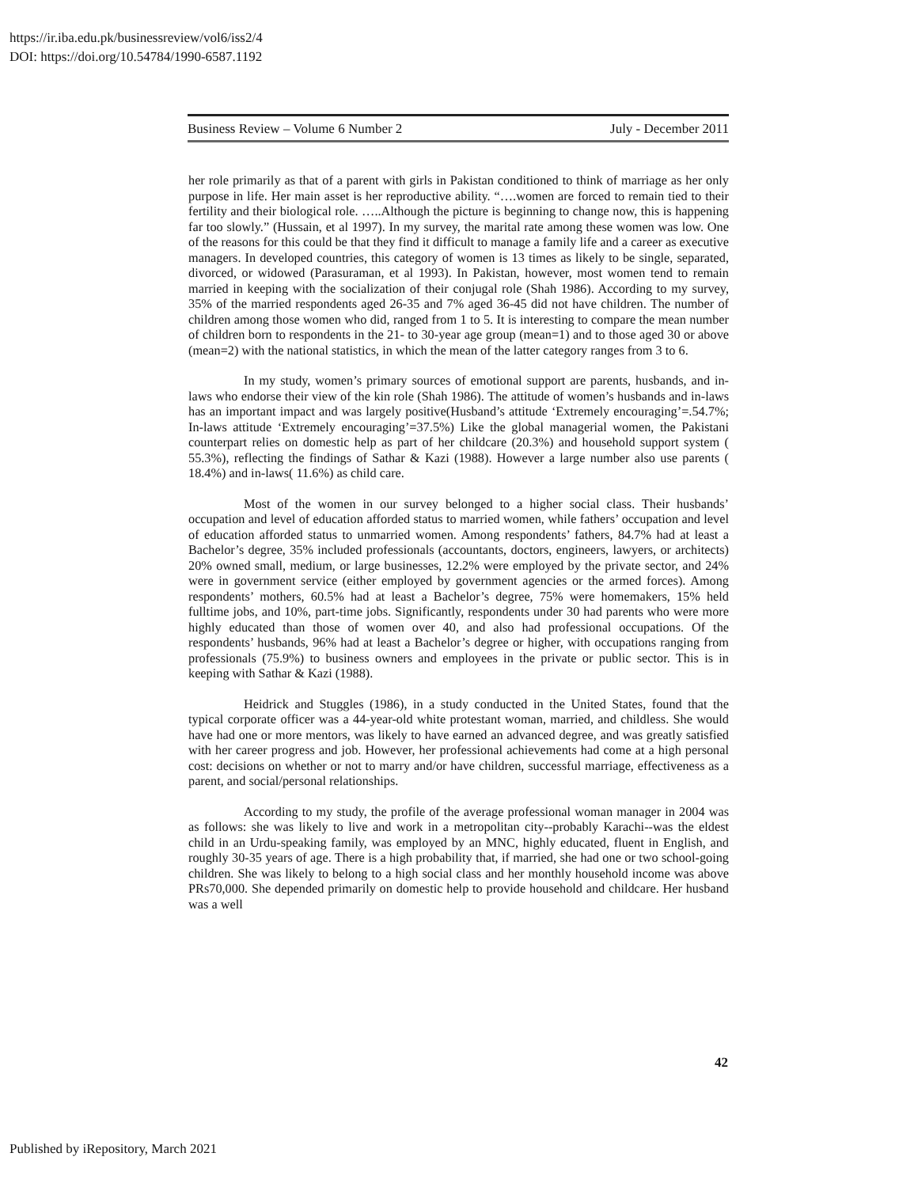https://ir.iba.edu.pk/businessreview/vol6/iss2/4
DOI: https://doi.org/10.54784/1990-6587.1192
Business Review – Volume 6 Number 2 July - December 2011
her role primarily as that of a parent with girls in Pakistan conditioned to think of marriage as her only purpose in life. Her main asset is her reproductive ability. “….women are forced to remain tied to their fertility and their biological role. …..Although the picture is beginning to change now, this is happening far too slowly.” (Hussain, et al 1997). In my survey, the marital rate among these women was low. One of the reasons for this could be that they find it difficult to manage a family life and a career as executive managers. In developed countries, this category of women is 13 times as likely to be single, separated, divorced, or widowed (Parasuraman, et al 1993). In Pakistan, however, most women tend to remain married in keeping with the socialization of their conjugal role (Shah 1986). According to my survey, 35% of the married respondents aged 26-35 and 7% aged 36-45 did not have children. The number of children among those women who did, ranged from 1 to 5. It is interesting to compare the mean number of children born to respondents in the 21- to 30-year age group (mean=1) and to those aged 30 or above (mean=2) with the national statistics, in which the mean of the latter category ranges from 3 to 6.
In my study, women’s primary sources of emotional support are parents, husbands, and in-laws who endorse their view of the kin role (Shah 1986). The attitude of women’s husbands and in-laws has an important impact and was largely positive(Husband’s attitude ‘Extremely encouraging’=.54.7%; In-laws attitude ‘Extremely encouraging’=37.5%) Like the global managerial women, the Pakistani counterpart relies on domestic help as part of her childcare (20.3%) and household support system ( 55.3%), reflecting the findings of Sathar & Kazi (1988). However a large number also use parents ( 18.4%) and in-laws( 11.6%) as child care.
Most of the women in our survey belonged to a higher social class. Their husbands’ occupation and level of education afforded status to married women, while fathers’ occupation and level of education afforded status to unmarried women. Among respondents’ fathers, 84.7% had at least a Bachelor’s degree, 35% included professionals (accountants, doctors, engineers, lawyers, or architects) 20% owned small, medium, or large businesses, 12.2% were employed by the private sector, and 24% were in government service (either employed by government agencies or the armed forces). Among respondents’ mothers, 60.5% had at least a Bachelor’s degree, 75% were homemakers, 15% held fulltime jobs, and 10%, part-time jobs. Significantly, respondents under 30 had parents who were more highly educated than those of women over 40, and also had professional occupations. Of the respondents’ husbands, 96% had at least a Bachelor’s degree or higher, with occupations ranging from professionals (75.9%) to business owners and employees in the private or public sector. This is in keeping with Sathar & Kazi (1988).
Heidrick and Stuggles (1986), in a study conducted in the United States, found that the typical corporate officer was a 44-year-old white protestant woman, married, and childless. She would have had one or more mentors, was likely to have earned an advanced degree, and was greatly satisfied with her career progress and job. However, her professional achievements had come at a high personal cost: decisions on whether or not to marry and/or have children, successful marriage, effectiveness as a parent, and social/personal relationships.
According to my study, the profile of the average professional woman manager in 2004 was as follows: she was likely to live and work in a metropolitan city--probably Karachi--was the eldest child in an Urdu-speaking family, was employed by an MNC, highly educated, fluent in English, and roughly 30-35 years of age. There is a high probability that, if married, she had one or two school-going children. She was likely to belong to a high social class and her monthly household income was above PRs70,000. She depended primarily on domestic help to provide household and childcare. Her husband was a well
42
Published by iRepository, March 2021